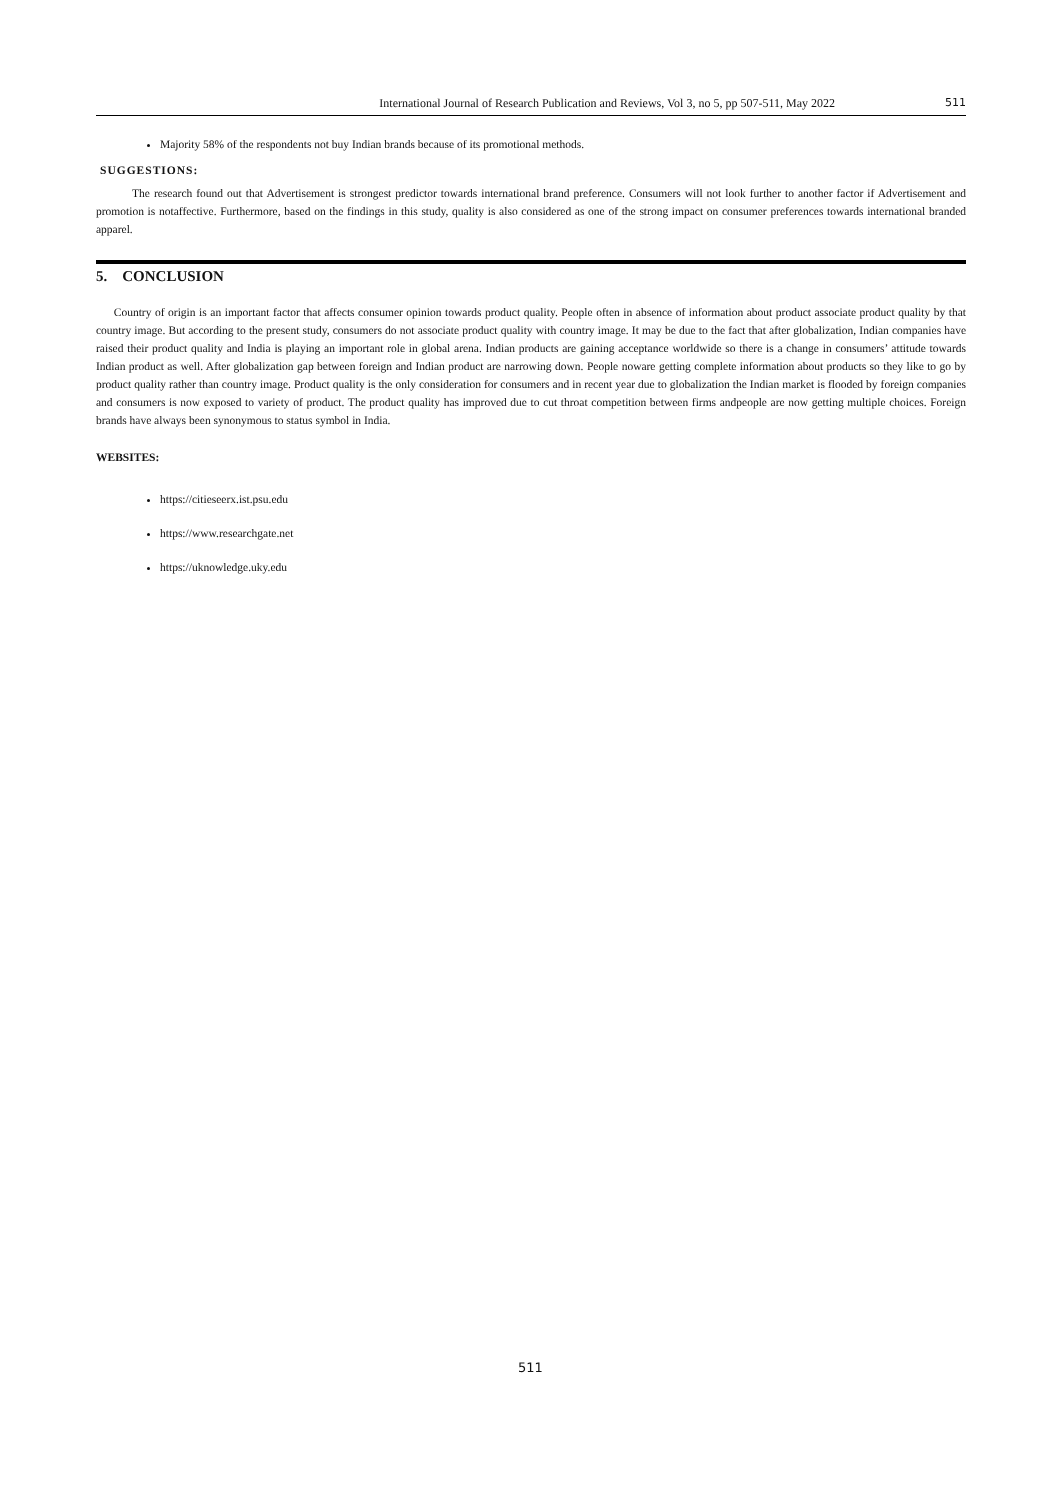International Journal of Research Publication and Reviews, Vol 3, no 5, pp 507-511, May 2022 511
Majority 58% of the respondents not buy Indian brands because of its promotional methods.
SUGGESTIONS:
The research found out that Advertisement is strongest predictor towards international brand preference. Consumers will not look further to another factor if Advertisement and promotion is notaffective. Furthermore, based on the findings in this study, quality is also considered as one of the strong impact on consumer preferences towards international branded apparel.
5. CONCLUSION
Country of origin is an important factor that affects consumer opinion towards product quality. People often in absence of information about product associate product quality by that country image. But according to the present study, consumers do not associate product quality with country image. It may be due to the fact that after globalization, Indian companies have raised their product quality and India is playing an important role in global arena. Indian products are gaining acceptance worldwide so there is a change in consumers’ attitude towards Indian product as well. After globalization gap between foreign and Indian product are narrowing down. People noware getting complete information about products so they like to go by product quality rather than country image. Product quality is the only consideration for consumers and in recent year due to globalization the Indian market is flooded by foreign companies and consumers is now exposed to variety of product. The product quality has improved due to cut throat competition between firms andpeople are now getting multiple choices. Foreign brands have always been synonymous to status symbol in India.
WEBSITES:
https://citieseerx.ist.psu.edu
https://www.researchgate.net
https://uknowledge.uky.edu
511